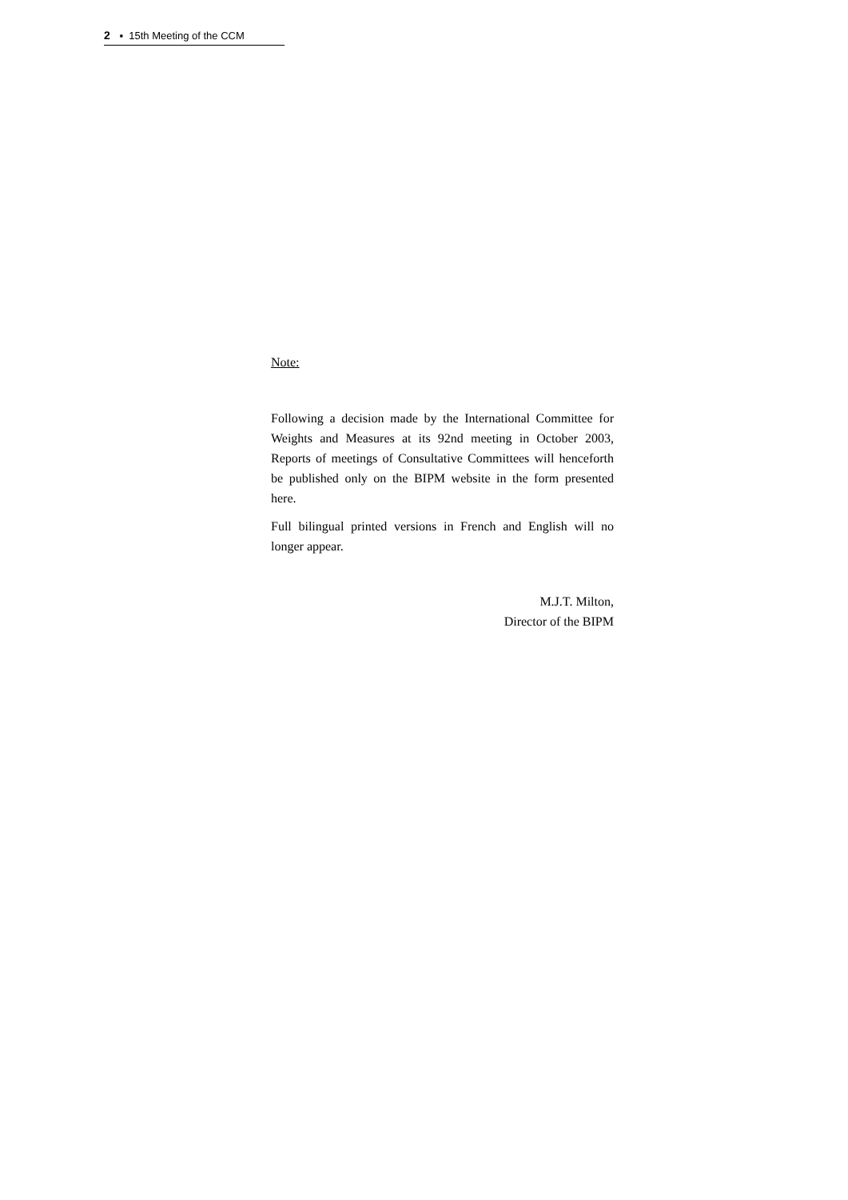2 ▪ 15th Meeting of the CCM
Note:
Following a decision made by the International Committee for Weights and Measures at its 92nd meeting in October 2003, Reports of meetings of Consultative Committees will henceforth be published only on the BIPM website in the form presented here.
Full bilingual printed versions in French and English will no longer appear.
M.J.T. Milton,
Director of the BIPM